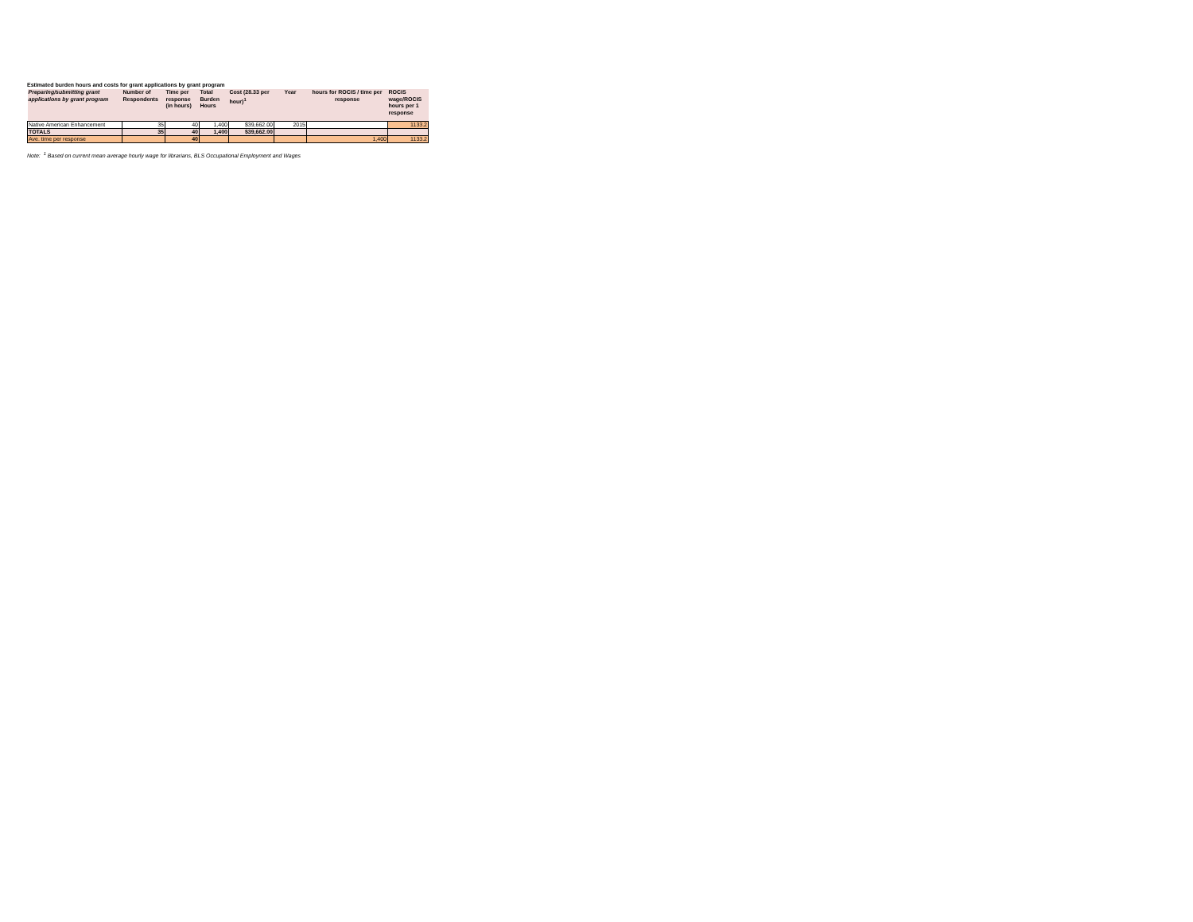Estimated burden hours and costs for grant applications by grant program
| Preparing/submitting grant applications by grant program | Number of Respondents | Time per response (in hours) | Total Burden Hours | Cost (28.33 per hour)<sup>1</sup> | Year | hours for ROCIS / time per response | ROCIS wage/ROCIS hours per 1 response |
| --- | --- | --- | --- | --- | --- | --- | --- |
| Native American Enhancement | 35 | 40 | 1,400 | $39,662.00 | 2015 | | 1133.2 |
| TOTALS | 35 | 40 | 1,400 | $39,662.00 | | | |
| Ave. time per response | | 40 | | | | 1,400 | 1133.2 |
Note: <sup>1</sup> Based on current mean average hourly wage for librarians, BLS Occupational Employment and Wages